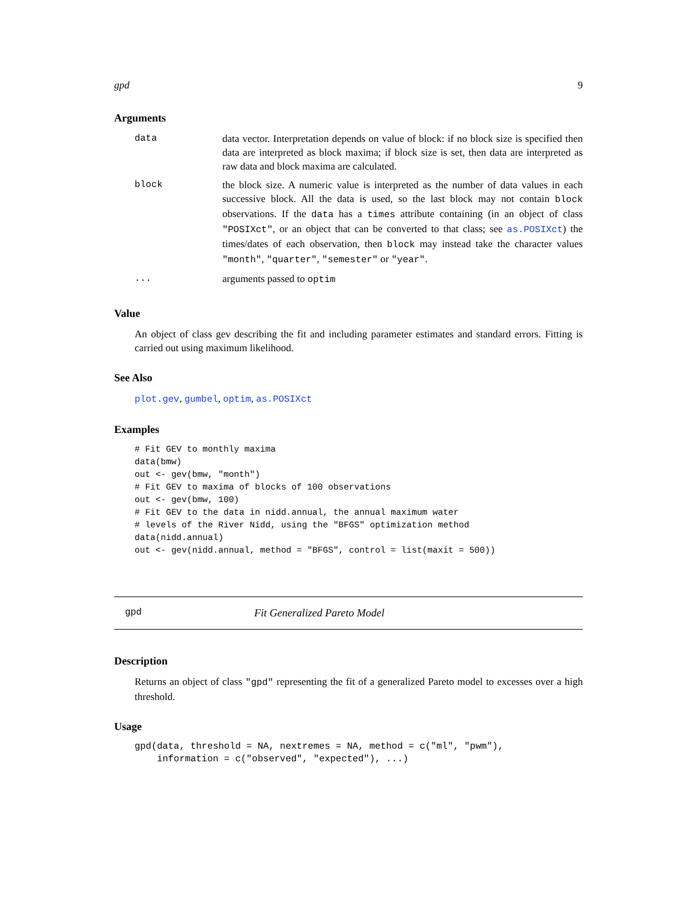gpd 9
Arguments
data data vector. Interpretation depends on value of block: if no block size is specified then data are interpreted as block maxima; if block size is set, then data are interpreted as raw data and block maxima are calculated.
block the block size. A numeric value is interpreted as the number of data values in each successive block. All the data is used, so the last block may not contain block observations. If the data has a times attribute containing (in an object of class "POSIXct", or an object that can be converted to that class; see as.POSIXct) the times/dates of each observation, then block may instead take the character values "month", "quarter", "semester" or "year".
... arguments passed to optim
Value
An object of class gev describing the fit and including parameter estimates and standard errors. Fitting is carried out using maximum likelihood.
See Also
plot.gev, gumbel, optim, as.POSIXct
Examples
# Fit GEV to monthly maxima
data(bmw)
out <- gev(bmw, "month")
# Fit GEV to maxima of blocks of 100 observations
out <- gev(bmw, 100)
# Fit GEV to the data in nidd.annual, the annual maximum water
# levels of the River Nidd, using the "BFGS" optimization method
data(nidd.annual)
out <- gev(nidd.annual, method = "BFGS", control = list(maxit = 500))
gpd
Fit Generalized Pareto Model
Description
Returns an object of class "gpd" representing the fit of a generalized Pareto model to excesses over a high threshold.
Usage
gpd(data, threshold = NA, nextremes = NA, method = c("ml", "pwm"),
    information = c("observed", "expected"), ...)